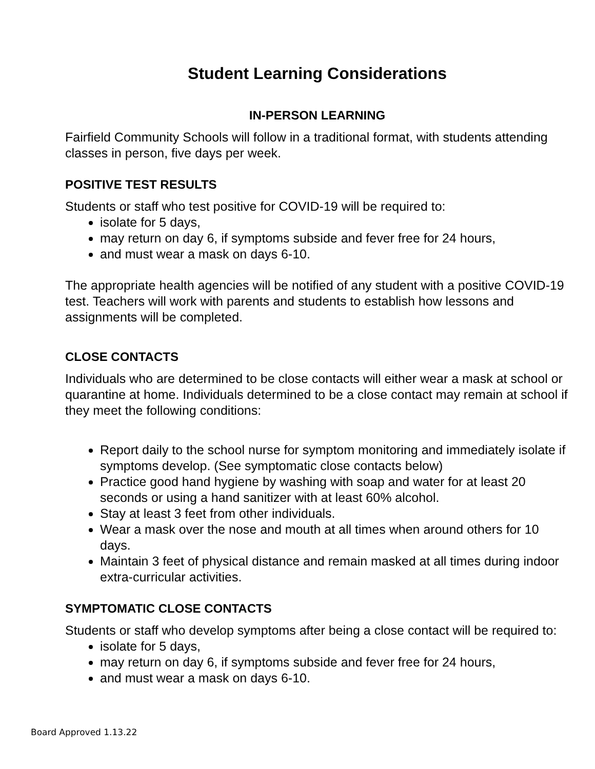Student Learning Considerations
IN-PERSON LEARNING
Fairfield Community Schools will follow in a traditional format, with students attending classes in person, five days per week.
POSITIVE TEST RESULTS
Students or staff who test positive for COVID-19 will be required to:
isolate for 5 days,
may return on day 6, if symptoms subside and fever free for 24 hours,
and must wear a mask on days 6-10.
The appropriate health agencies will be notified of any student with a positive COVID-19 test. Teachers will work with parents and students to establish how lessons and assignments will be completed.
CLOSE CONTACTS
Individuals who are determined to be close contacts will either wear a mask at school or quarantine at home. Individuals determined to be a close contact may remain at school if they meet the following conditions:
Report daily to the school nurse for symptom monitoring and immediately isolate if symptoms develop. (See symptomatic close contacts below)
Practice good hand hygiene by washing with soap and water for at least 20 seconds or using a hand sanitizer with at least 60% alcohol.
Stay at least 3 feet from other individuals.
Wear a mask over the nose and mouth at all times when around others for 10 days.
Maintain 3 feet of physical distance and remain masked at all times during indoor extra-curricular activities.
SYMPTOMATIC CLOSE CONTACTS
Students or staff who develop symptoms after being a close contact will be required to:
isolate for 5 days,
may return on day 6, if symptoms subside and fever free for 24 hours,
and must wear a mask on days 6-10.
Board Approved 1.13.22